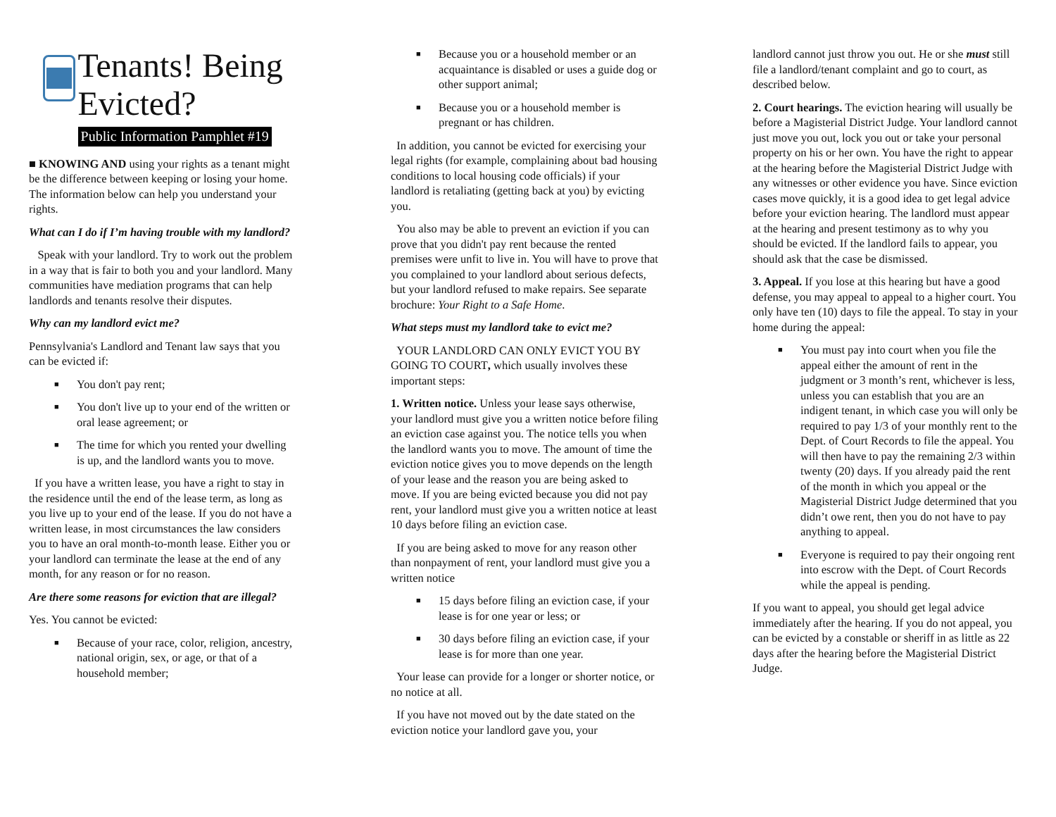Tenants! Being Evicted?
Public Information Pamphlet #19
■ KNOWING AND using your rights as a tenant might be the difference between keeping or losing your home. The information below can help you understand your rights.
What can I do if I’m having trouble with my landlord?
Speak with your landlord. Try to work out the problem in a way that is fair to both you and your landlord. Many communities have mediation programs that can help landlords and tenants resolve their disputes.
Why can my landlord evict me?
Pennsylvania's Landlord and Tenant law says that you can be evicted if:
■ You don't pay rent;
■ You don't live up to your end of the written or oral lease agreement; or
■ The time for which you rented your dwelling is up, and the landlord wants you to move.
If you have a written lease, you have a right to stay in the residence until the end of the lease term, as long as you live up to your end of the lease. If you do not have a written lease, in most circumstances the law considers you to have an oral month-to-month lease. Either you or your landlord can terminate the lease at the end of any month, for any reason or for no reason.
Are there some reasons for eviction that are illegal?
Yes. You cannot be evicted:
■ Because of your race, color, religion, ancestry, national origin, sex, or age, or that of a household member;
■ Because you or a household member or an acquaintance is disabled or uses a guide dog or other support animal;
■ Because you or a household member is pregnant or has children.
In addition, you cannot be evicted for exercising your legal rights (for example, complaining about bad housing conditions to local housing code officials) if your landlord is retaliating (getting back at you) by evicting you.
You also may be able to prevent an eviction if you can prove that you didn't pay rent because the rented premises were unfit to live in. You will have to prove that you complained to your landlord about serious defects, but your landlord refused to make repairs. See separate brochure: Your Right to a Safe Home.
What steps must my landlord take to evict me?
YOUR LANDLORD CAN ONLY EVICT YOU BY GOING TO COURT, which usually involves these important steps:
1. Written notice. Unless your lease says otherwise, your landlord must give you a written notice before filing an eviction case against you. The notice tells you when the landlord wants you to move. The amount of time the eviction notice gives you to move depends on the length of your lease and the reason you are being asked to move. If you are being evicted because you did not pay rent, your landlord must give you a written notice at least 10 days before filing an eviction case.
If you are being asked to move for any reason other than nonpayment of rent, your landlord must give you a written notice
■ 15 days before filing an eviction case, if your lease is for one year or less; or
■ 30 days before filing an eviction case, if your lease is for more than one year.
Your lease can provide for a longer or shorter notice, or no notice at all.
If you have not moved out by the date stated on the eviction notice your landlord gave you, your
landlord cannot just throw you out. He or she must still file a landlord/tenant complaint and go to court, as described below.
2. Court hearings. The eviction hearing will usually be before a Magisterial District Judge. Your landlord cannot just move you out, lock you out or take your personal property on his or her own. You have the right to appear at the hearing before the Magisterial District Judge with any witnesses or other evidence you have. Since eviction cases move quickly, it is a good idea to get legal advice before your eviction hearing. The landlord must appear at the hearing and present testimony as to why you should be evicted. If the landlord fails to appear, you should ask that the case be dismissed.
3. Appeal. If you lose at this hearing but have a good defense, you may appeal to appeal to a higher court. You only have ten (10) days to file the appeal. To stay in your home during the appeal:
■ You must pay into court when you file the appeal either the amount of rent in the judgment or 3 month’s rent, whichever is less, unless you can establish that you are an indigent tenant, in which case you will only be required to pay 1/3 of your monthly rent to the Dept. of Court Records to file the appeal. You will then have to pay the remaining 2/3 within twenty (20) days. If you already paid the rent of the month in which you appeal or the Magisterial District Judge determined that you didn’t owe rent, then you do not have to pay anything to appeal.
■ Everyone is required to pay their ongoing rent into escrow with the Dept. of Court Records while the appeal is pending.
If you want to appeal, you should get legal advice immediately after the hearing. If you do not appeal, you can be evicted by a constable or sheriff in as little as 22 days after the hearing before the Magisterial District Judge.